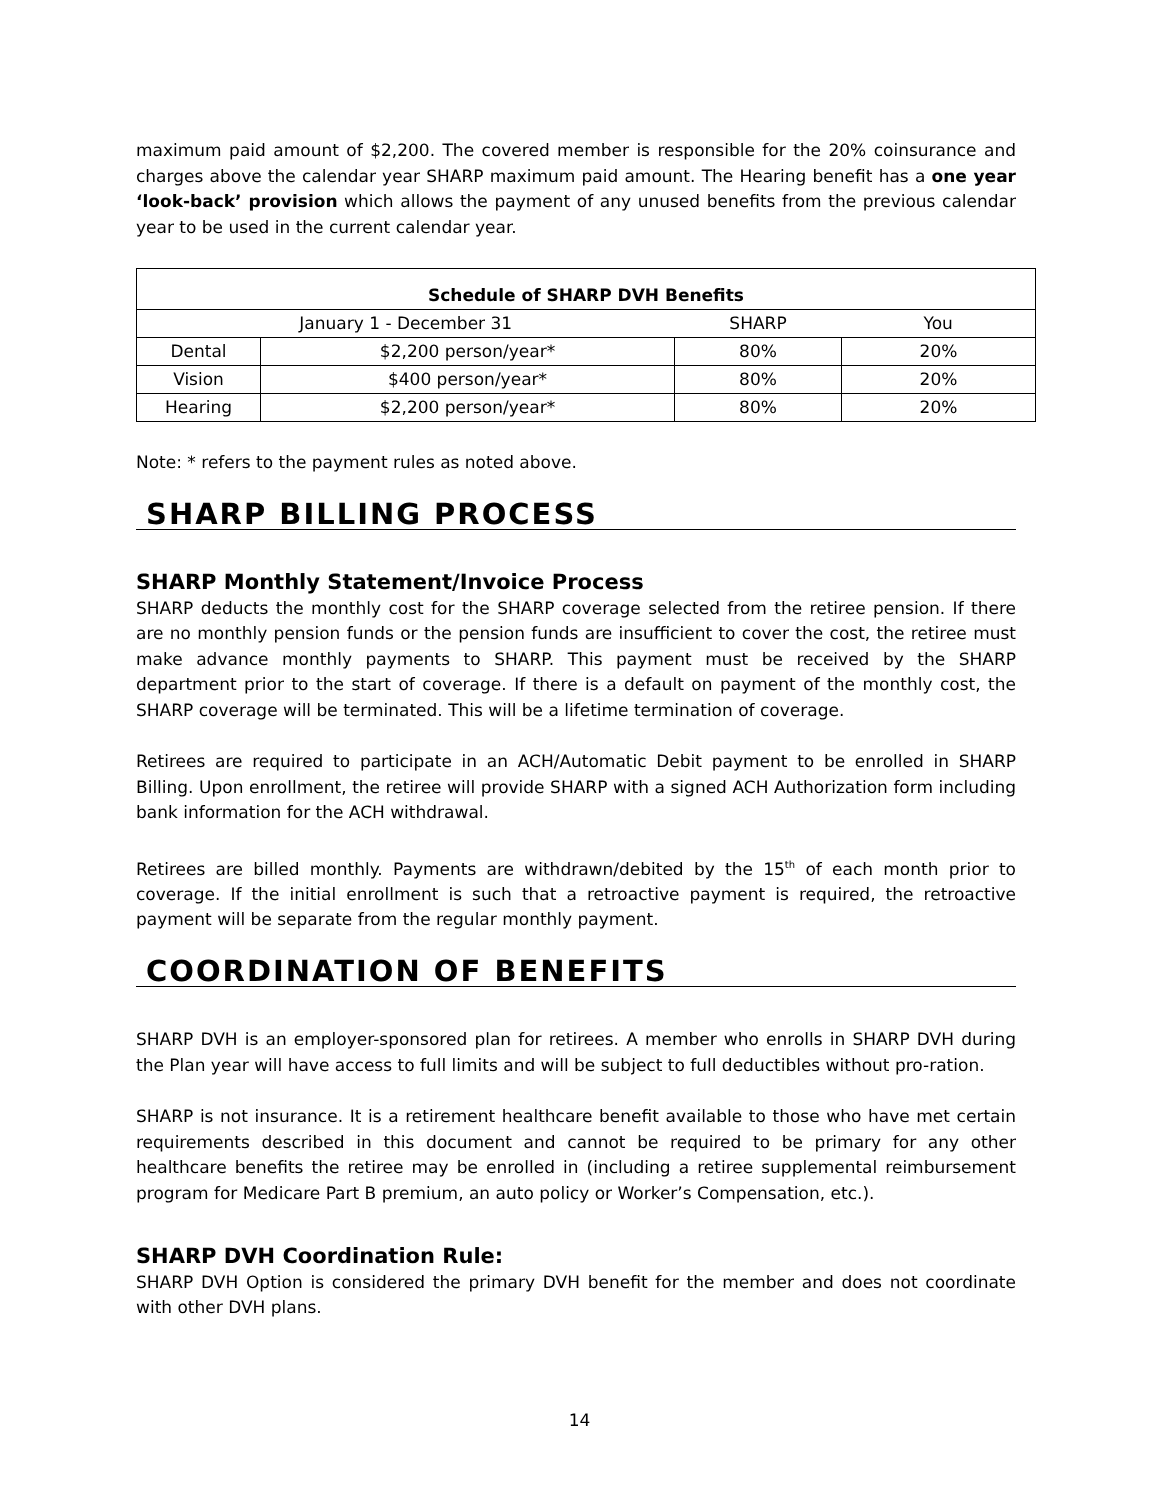maximum paid amount of $2,200. The covered member is responsible for the 20% coinsurance and charges above the calendar year SHARP maximum paid amount. The Hearing benefit has a one year ‘look-back’ provision which allows the payment of any unused benefits from the previous calendar year to be used in the current calendar year.
| Schedule of SHARP DVH Benefits | | | |
| January 1 - December 31 | | SHARP | You |
| Dental | $2,200 person/year* | 80% | 20% |
| Vision | $400 person/year* | 80% | 20% |
| Hearing | $2,200 person/year* | 80% | 20% |
Note: * refers to the payment rules as noted above.
SHARP BILLING PROCESS
SHARP Monthly Statement/Invoice Process
SHARP deducts the monthly cost for the SHARP coverage selected from the retiree pension. If there are no monthly pension funds or the pension funds are insufficient to cover the cost, the retiree must make advance monthly payments to SHARP. This payment must be received by the SHARP department prior to the start of coverage. If there is a default on payment of the monthly cost, the SHARP coverage will be terminated. This will be a lifetime termination of coverage.
Retirees are required to participate in an ACH/Automatic Debit payment to be enrolled in SHARP Billing. Upon enrollment, the retiree will provide SHARP with a signed ACH Authorization form including bank information for the ACH withdrawal.
Retirees are billed monthly. Payments are withdrawn/debited by the 15<sup>th</sup> of each month prior to coverage. If the initial enrollment is such that a retroactive payment is required, the retroactive payment will be separate from the regular monthly payment.
COORDINATION OF BENEFITS
SHARP DVH is an employer-sponsored plan for retirees. A member who enrolls in SHARP DVH during the Plan year will have access to full limits and will be subject to full deductibles without pro-ration.
SHARP is not insurance. It is a retirement healthcare benefit available to those who have met certain requirements described in this document and cannot be required to be primary for any other healthcare benefits the retiree may be enrolled in (including a retiree supplemental reimbursement program for Medicare Part B premium, an auto policy or Worker’s Compensation, etc.).
SHARP DVH Coordination Rule:
SHARP DVH Option is considered the primary DVH benefit for the member and does not coordinate with other DVH plans.
14